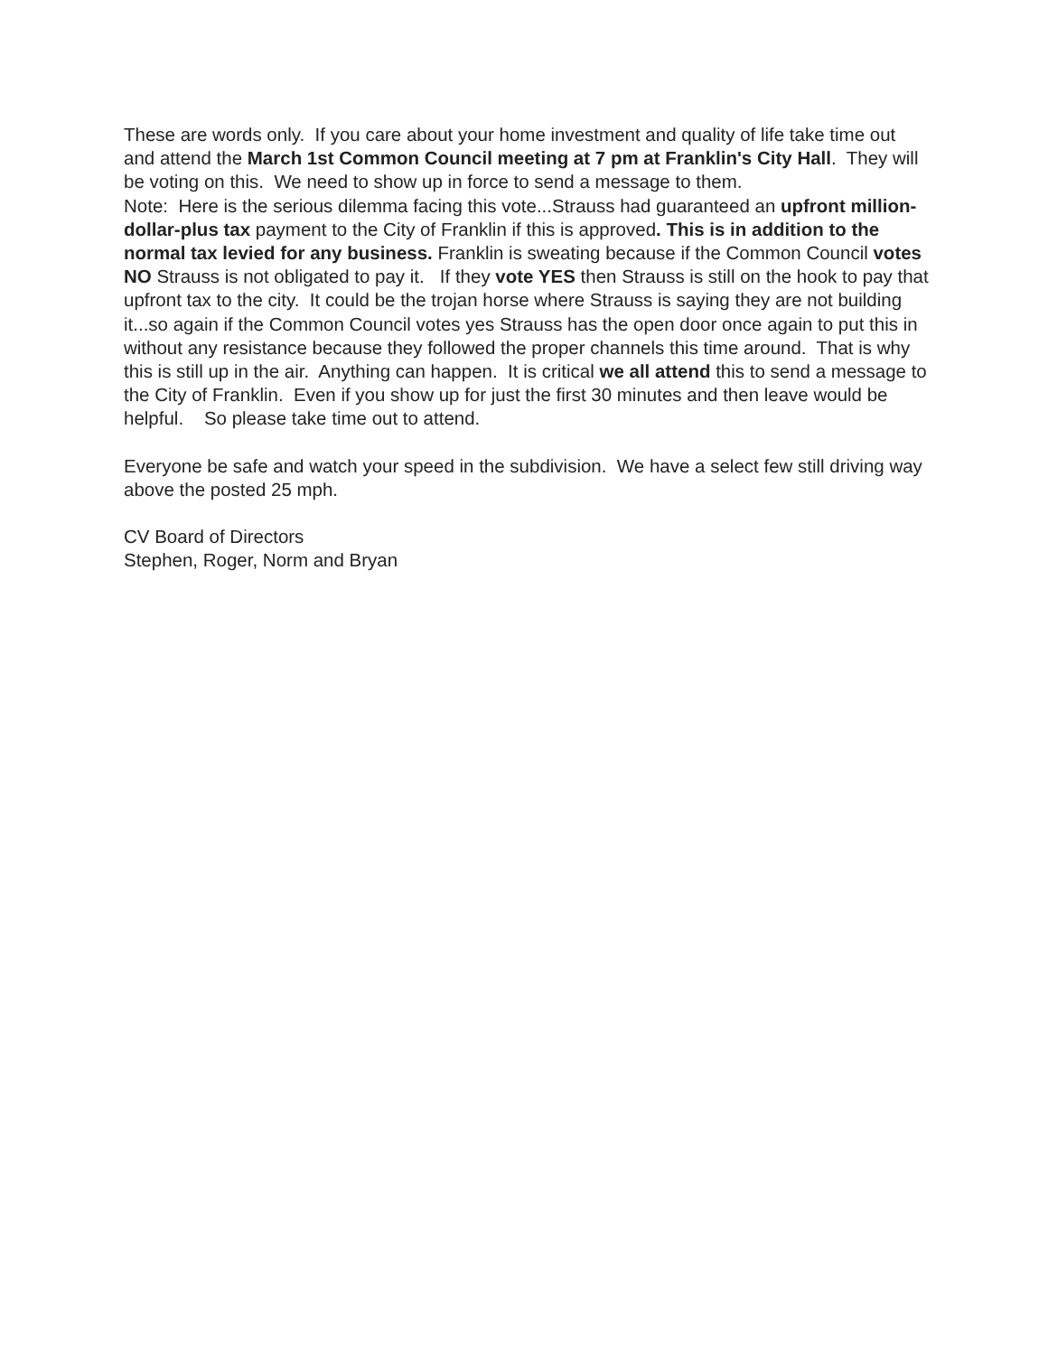These are words only. If you care about your home investment and quality of life take time out and attend the March 1st Common Council meeting at 7 pm at Franklin's City Hall. They will be voting on this. We need to show up in force to send a message to them.
Note: Here is the serious dilemma facing this vote...Strauss had guaranteed an upfront million-dollar-plus tax payment to the City of Franklin if this is approved. This is in addition to the normal tax levied for any business. Franklin is sweating because if the Common Council votes NO Strauss is not obligated to pay it. If they vote YES then Strauss is still on the hook to pay that upfront tax to the city. It could be the trojan horse where Strauss is saying they are not building it...so again if the Common Council votes yes Strauss has the open door once again to put this in without any resistance because they followed the proper channels this time around. That is why this is still up in the air. Anything can happen. It is critical we all attend this to send a message to the City of Franklin. Even if you show up for just the first 30 minutes and then leave would be helpful. So please take time out to attend.
Everyone be safe and watch your speed in the subdivision. We have a select few still driving way above the posted 25 mph.
CV Board of Directors
Stephen, Roger, Norm and Bryan